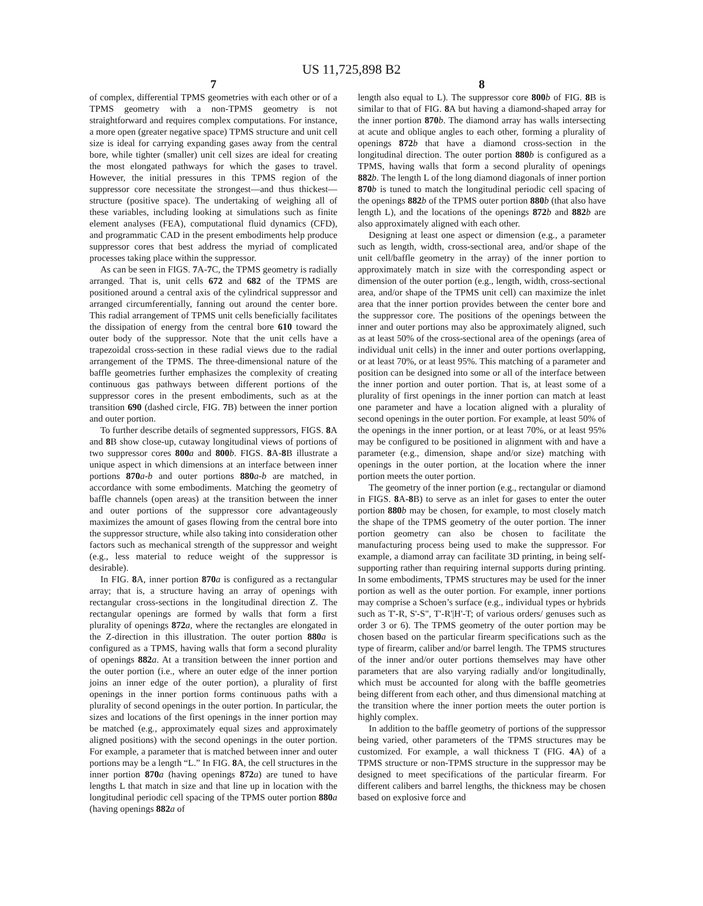US 11,725,898 B2
7
of complex, differential TPMS geometries with each other or of a TPMS geometry with a non-TPMS geometry is not straightforward and requires complex computations. For instance, a more open (greater negative space) TPMS structure and unit cell size is ideal for carrying expanding gases away from the central bore, while tighter (smaller) unit cell sizes are ideal for creating the most elongated pathways for which the gases to travel. However, the initial pressures in this TPMS region of the suppressor core necessitate the strongest—and thus thickest—structure (positive space). The undertaking of weighing all of these variables, including looking at simulations such as finite element analyses (FEA), computational fluid dynamics (CFD), and programmatic CAD in the present embodiments help produce suppressor cores that best address the myriad of complicated processes taking place within the suppressor.
As can be seen in FIGS. 7 A-7 C, the TPMS geometry is radially arranged. That is, unit cells 672 and 682 of the TPMS are positioned around a central axis of the cylindrical suppressor and arranged circumferentially, fanning out around the center bore. This radial arrangement of TPMS unit cells beneficially facilitates the dissipation of energy from the central bore 610 toward the outer body of the suppressor. Note that the unit cells have a trapezoidal cross-section in these radial views due to the radial arrangement of the TPMS. The three-dimensional nature of the baffle geometries further emphasizes the complexity of creating continuous gas pathways between different portions of the suppressor cores in the present embodiments, such as at the transition 690 (dashed circle, FIG. 7 B) between the inner portion and outer portion.
To further describe details of segmented suppressors, FIGS. 8 A and 8 B show close-up, cutaway longitudinal views of portions of two suppressor cores 800 a and 800 b. FIGS. 8 A-8 B illustrate a unique aspect in which dimensions at an interface between inner portions 870 a-b and outer portions 880 a-b are matched, in accordance with some embodiments. Matching the geometry of baffle channels (open areas) at the transition between the inner and outer portions of the suppressor core advantageously maximizes the amount of gases flowing from the central bore into the suppressor structure, while also taking into consideration other factors such as mechanical strength of the suppressor and weight (e.g., less material to reduce weight of the suppressor is desirable).
In FIG. 8 A, inner portion 870 a is configured as a rectangular array; that is, a structure having an array of openings with rectangular cross-sections in the longitudinal direction Z. The rectangular openings are formed by walls that form a first plurality of openings 872 a, where the rectangles are elongated in the Z-direction in this illustration. The outer portion 880 a is configured as a TPMS, having walls that form a second plurality of openings 882 a. At a transition between the inner portion and the outer portion (i.e., where an outer edge of the inner portion joins an inner edge of the outer portion), a plurality of first openings in the inner portion forms continuous paths with a plurality of second openings in the outer portion. In particular, the sizes and locations of the first openings in the inner portion may be matched (e.g., approximately equal sizes and approximately aligned positions) with the second openings in the outer portion. For example, a parameter that is matched between inner and outer portions may be a length “L.” In FIG. 8 A, the cell structures in the inner portion 870 a (having openings 872 a) are tuned to have lengths L that match in size and that line up in location with the longitudinal periodic cell spacing of the TPMS outer portion 880 a (having openings 882 a of
8
length also equal to L). The suppressor core 800 b of FIG. 8 B is similar to that of FIG. 8 A but having a diamond-shaped array for the inner portion 870 b. The diamond array has walls intersecting at acute and oblique angles to each other, forming a plurality of openings 872 b that have a diamond cross-section in the longitudinal direction. The outer portion 880 b is configured as a TPMS, having walls that form a second plurality of openings 882 b. The length L of the long diamond diagonals of inner portion 870 b is tuned to match the longitudinal periodic cell spacing of the openings 882 b of the TPMS outer portion 880 b (that also have length L), and the locations of the openings 872 b and 882 b are also approximately aligned with each other.
Designing at least one aspect or dimension (e.g., a parameter such as length, width, cross-sectional area, and/or shape of the unit cell/baffle geometry in the array) of the inner portion to approximately match in size with the corresponding aspect or dimension of the outer portion (e.g., length, width, cross-sectional area, and/or shape of the TPMS unit cell) can maximize the inlet area that the inner portion provides between the center bore and the suppressor core. The positions of the openings between the inner and outer portions may also be approximately aligned, such as at least 50% of the cross-sectional area of the openings (area of individual unit cells) in the inner and outer portions overlapping, or at least 70%, or at least 95%. This matching of a parameter and position can be designed into some or all of the interface between the inner portion and outer portion. That is, at least some of a plurality of first openings in the inner portion can match at least one parameter and have a location aligned with a plurality of second openings in the outer portion. For example, at least 50% of the openings in the inner portion, or at least 70%, or at least 95% may be configured to be positioned in alignment with and have a parameter (e.g., dimension, shape and/or size) matching with openings in the outer portion, at the location where the inner portion meets the outer portion.
The geometry of the inner portion (e.g., rectangular or diamond in FIGS. 8 A-8 B) to serve as an inlet for gases to enter the outer portion 880 b may be chosen, for example, to most closely match the shape of the TPMS geometry of the outer portion. The inner portion geometry can also be chosen to facilitate the manufacturing process being used to make the suppressor. For example, a diamond array can facilitate 3D printing, in being self-supporting rather than requiring internal supports during printing. In some embodiments, TPMS structures may be used for the inner portion as well as the outer portion. For example, inner portions may comprise a Schoen’s surface (e.g., individual types or hybrids such as T'-R, S'-S", T'-R'|H'-T; of various orders/ genuses such as order 3 or 6). The TPMS geometry of the outer portion may be chosen based on the particular firearm specifications such as the type of firearm, caliber and/or barrel length. The TPMS structures of the inner and/or outer portions themselves may have other parameters that are also varying radially and/or longitudinally, which must be accounted for along with the baffle geometries being different from each other, and thus dimensional matching at the transition where the inner portion meets the outer portion is highly complex.
In addition to the baffle geometry of portions of the suppressor being varied, other parameters of the TPMS structures may be customized. For example, a wall thickness T (FIG. 4 A) of a TPMS structure or non-TPMS structure in the suppressor may be designed to meet specifications of the particular firearm. For different calibers and barrel lengths, the thickness may be chosen based on explosive force and